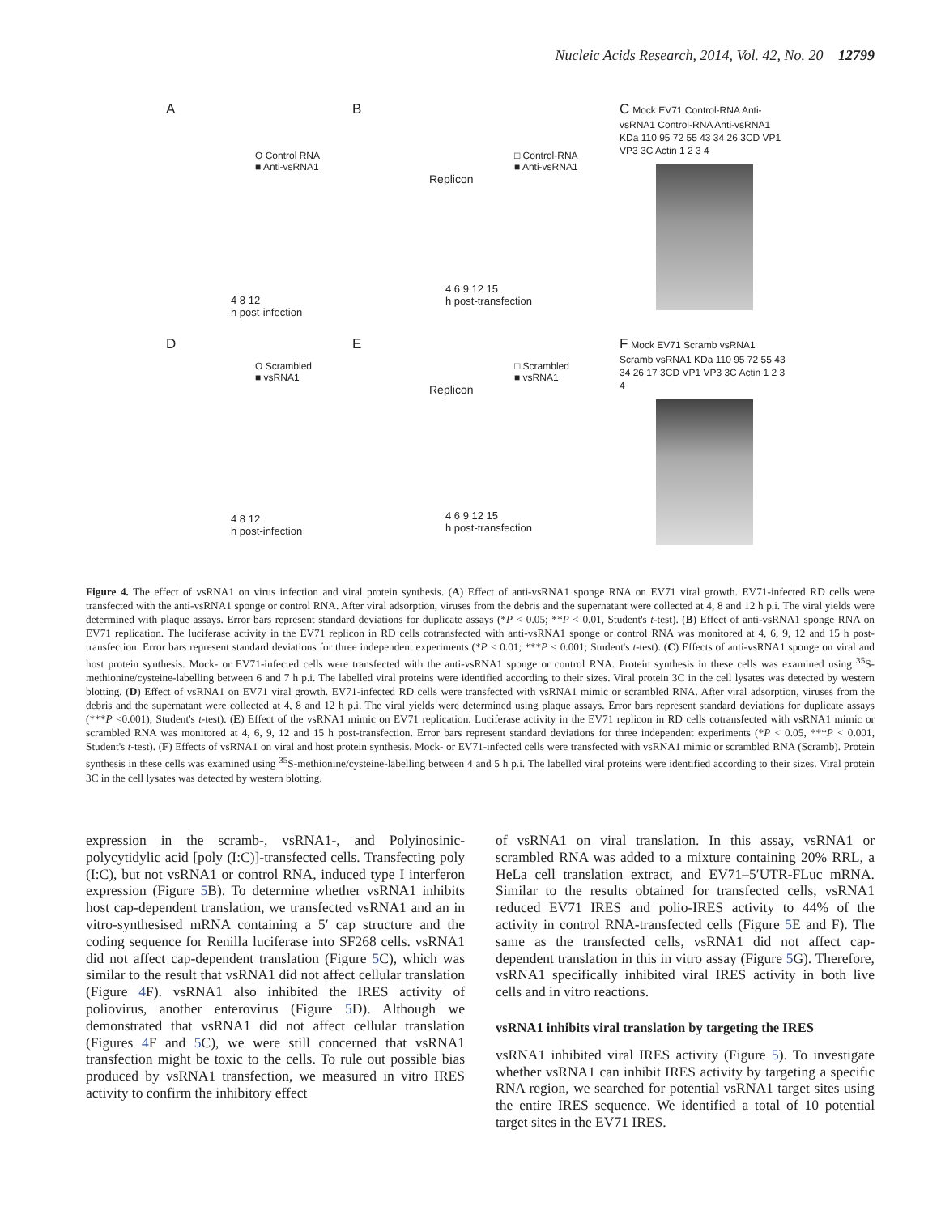Nucleic Acids Research, 2014, Vol. 42, No. 20 12799
A
O Control RNA
■ Anti-vsRNA1
4 8 12
h post-infection
B
□ Control-RNA
■ Anti-vsRNA1
Replicon
4 6 9 12 15
h post-transfection
C Mock EV71 Control-RNA Anti-vsRNA1 Control-RNA Anti-vsRNA1 KDa 110 95 72 55 43 34 26 3CD VP1 VP3 3C Actin 1 2 3 4
D
O Scrambled
■ vsRNA1
4 8 12
h post-infection
E
□ Scrambled
■ vsRNA1
Replicon
4 6 9 12 15
h post-transfection
F Mock EV71 Scramb vsRNA1 Scramb vsRNA1 KDa 110 95 72 55 43 34 26 17 3CD VP1 VP3 3C Actin 1 2 3 4
Figure 4. The effect of vsRNA1 on virus infection and viral protein synthesis. (A) Effect of anti-vsRNA1 sponge RNA on EV71 viral growth. EV71-infected RD cells were transfected with the anti-vsRNA1 sponge or control RNA. After viral adsorption, viruses from the debris and the supernatant were collected at 4, 8 and 12 h p.i. The viral yields were determined with plaque assays. Error bars represent standard deviations for duplicate assays (*P < 0.05; **P < 0.01, Student's t-test). (B) Effect of anti-vsRNA1 sponge RNA on EV71 replication. The luciferase activity in the EV71 replicon in RD cells cotransfected with anti-vsRNA1 sponge or control RNA was monitored at 4, 6, 9, 12 and 15 h post-transfection. Error bars represent standard deviations for three independent experiments (*P < 0.01; ***P < 0.001; Student's t-test). (C) Effects of anti-vsRNA1 sponge on viral and host protein synthesis. Mock- or EV71-infected cells were transfected with the anti-vsRNA1 sponge or control RNA. Protein synthesis in these cells was examined using <sup>35</sup>S-methionine/cysteine-labelling between 6 and 7 h p.i. The labelled viral proteins were identified according to their sizes. Viral protein 3C in the cell lysates was detected by western blotting. (D) Effect of vsRNA1 on EV71 viral growth. EV71-infected RD cells were transfected with vsRNA1 mimic or scrambled RNA. After viral adsorption, viruses from the debris and the supernatant were collected at 4, 8 and 12 h p.i. The viral yields were determined using plaque assays. Error bars represent standard deviations for duplicate assays (***P <0.001), Student's t-test). (E) Effect of the vsRNA1 mimic on EV71 replication. Luciferase activity in the EV71 replicon in RD cells cotransfected with vsRNA1 mimic or scrambled RNA was monitored at 4, 6, 9, 12 and 15 h post-transfection. Error bars represent standard deviations for three independent experiments (*P < 0.05, ***P < 0.001, Student's t-test). (F) Effects of vsRNA1 on viral and host protein synthesis. Mock- or EV71-infected cells were transfected with vsRNA1 mimic or scrambled RNA (Scramb). Protein synthesis in these cells was examined using <sup>35</sup>S-methionine/cysteine-labelling between 4 and 5 h p.i. The labelled viral proteins were identified according to their sizes. Viral protein 3C in the cell lysates was detected by western blotting.
expression in the scramb-, vsRNA1-, and Polyinosinic-polycytidylic acid [poly (I:C)]-transfected cells. Transfecting poly (I:C), but not vsRNA1 or control RNA, induced type I interferon expression (Figure 5 B). To determine whether vsRNA1 inhibits host cap-dependent translation, we transfected vsRNA1 and an in vitro-synthesised mRNA containing a 5′ cap structure and the coding sequence for Renilla luciferase into SF268 cells. vsRNA1 did not affect cap-dependent translation (Figure 5 C), which was similar to the result that vsRNA1 did not affect cellular translation (Figure 4 F). vsRNA1 also inhibited the IRES activity of poliovirus, another enterovirus (Figure 5 D). Although we demonstrated that vsRNA1 did not affect cellular translation (Figures 4 F and 5 C), we were still concerned that vsRNA1 transfection might be toxic to the cells. To rule out possible bias produced by vsRNA1 transfection, we measured in vitro IRES activity to confirm the inhibitory effect
of vsRNA1 on viral translation. In this assay, vsRNA1 or scrambled RNA was added to a mixture containing 20% RRL, a HeLa cell translation extract, and EV71–5′UTR-FLuc mRNA. Similar to the results obtained for transfected cells, vsRNA1 reduced EV71 IRES and polio-IRES activity to 44% of the activity in control RNA-transfected cells (Figure 5 E and F). The same as the transfected cells, vsRNA1 did not affect cap-dependent translation in this in vitro assay (Figure 5 G). Therefore, vsRNA1 specifically inhibited viral IRES activity in both live cells and in vitro reactions.
vsRNA1 inhibits viral translation by targeting the IRES
vsRNA1 inhibited viral IRES activity (Figure 5). To investigate whether vsRNA1 can inhibit IRES activity by targeting a specific RNA region, we searched for potential vsRNA1 target sites using the entire IRES sequence. We identified a total of 10 potential target sites in the EV71 IRES.